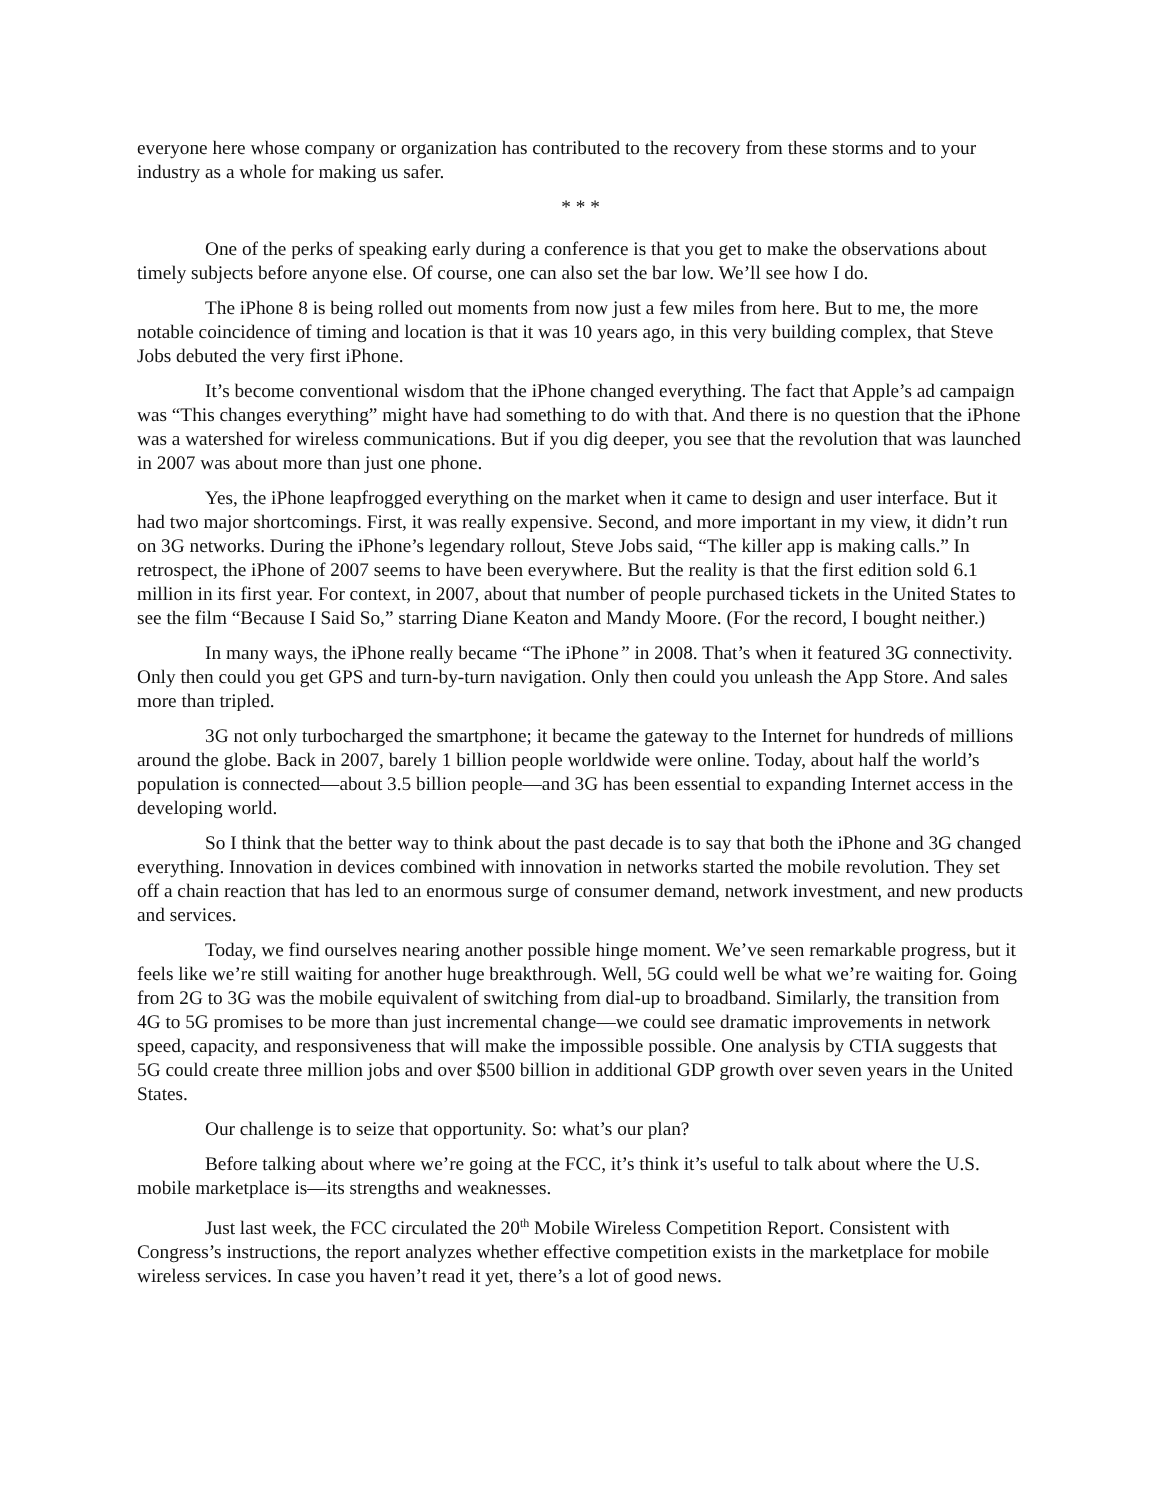everyone here whose company or organization has contributed to the recovery from these storms and to your industry as a whole for making us safer.
* * *
One of the perks of speaking early during a conference is that you get to make the observations about timely subjects before anyone else. Of course, one can also set the bar low. We’ll see how I do.
The iPhone 8 is being rolled out moments from now just a few miles from here. But to me, the more notable coincidence of timing and location is that it was 10 years ago, in this very building complex, that Steve Jobs debuted the very first iPhone.
It’s become conventional wisdom that the iPhone changed everything. The fact that Apple’s ad campaign was “This changes everything” might have had something to do with that. And there is no question that the iPhone was a watershed for wireless communications. But if you dig deeper, you see that the revolution that was launched in 2007 was about more than just one phone.
Yes, the iPhone leapfrogged everything on the market when it came to design and user interface. But it had two major shortcomings. First, it was really expensive. Second, and more important in my view, it didn’t run on 3G networks. During the iPhone’s legendary rollout, Steve Jobs said, “The killer app is making calls.” In retrospect, the iPhone of 2007 seems to have been everywhere. But the reality is that the first edition sold 6.1 million in its first year. For context, in 2007, about that number of people purchased tickets in the United States to see the film “Because I Said So,” starring Diane Keaton and Mandy Moore. (For the record, I bought neither.)
In many ways, the iPhone really became “The iPhone” in 2008. That’s when it featured 3G connectivity. Only then could you get GPS and turn-by-turn navigation. Only then could you unleash the App Store. And sales more than tripled.
3G not only turbocharged the smartphone; it became the gateway to the Internet for hundreds of millions around the globe. Back in 2007, barely 1 billion people worldwide were online. Today, about half the world’s population is connected—about 3.5 billion people—and 3G has been essential to expanding Internet access in the developing world.
So I think that the better way to think about the past decade is to say that both the iPhone and 3G changed everything. Innovation in devices combined with innovation in networks started the mobile revolution. They set off a chain reaction that has led to an enormous surge of consumer demand, network investment, and new products and services.
Today, we find ourselves nearing another possible hinge moment. We’ve seen remarkable progress, but it feels like we’re still waiting for another huge breakthrough. Well, 5G could well be what we’re waiting for. Going from 2G to 3G was the mobile equivalent of switching from dial-up to broadband. Similarly, the transition from 4G to 5G promises to be more than just incremental change—we could see dramatic improvements in network speed, capacity, and responsiveness that will make the impossible possible. One analysis by CTIA suggests that 5G could create three million jobs and over $500 billion in additional GDP growth over seven years in the United States.
Our challenge is to seize that opportunity. So: what’s our plan?
Before talking about where we’re going at the FCC, it’s think it’s useful to talk about where the U.S. mobile marketplace is—its strengths and weaknesses.
Just last week, the FCC circulated the 20<sup>th</sup> Mobile Wireless Competition Report. Consistent with Congress’s instructions, the report analyzes whether effective competition exists in the marketplace for mobile wireless services. In case you haven’t read it yet, there’s a lot of good news.